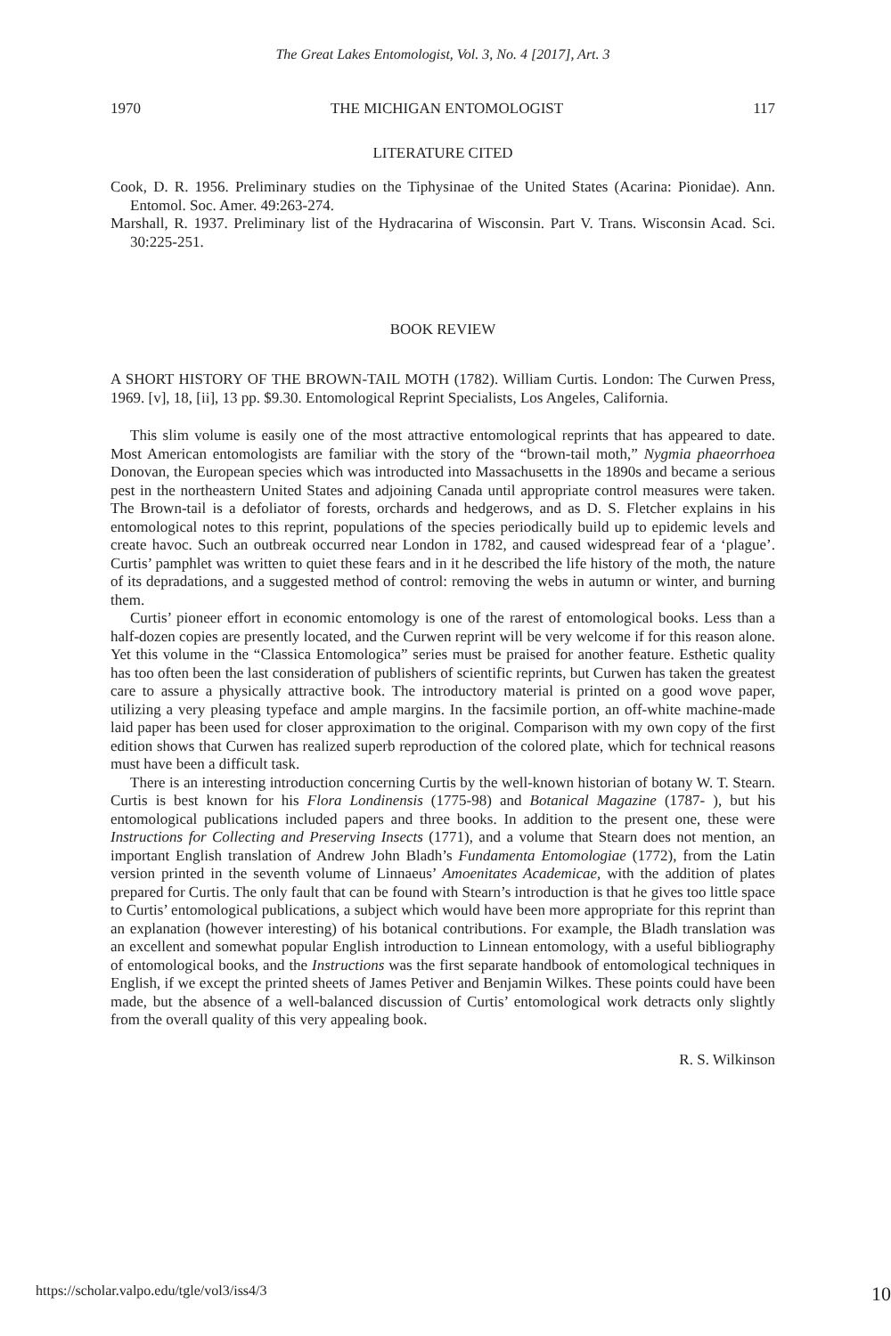The Great Lakes Entomologist, Vol. 3, No. 4 [2017], Art. 3
1970 THE MICHIGAN ENTOMOLOGIST 117
LITERATURE CITED
Cook, D. R. 1956. Preliminary studies on the Tiphysinae of the United States (Acarina: Pionidae). Ann. Entomol. Soc. Amer. 49:263-274.
Marshall, R. 1937. Preliminary list of the Hydracarina of Wisconsin. Part V. Trans. Wisconsin Acad. Sci. 30:225-251.
BOOK REVIEW
A SHORT HISTORY OF THE BROWN-TAIL MOTH (1782). William Curtis. London: The Curwen Press, 1969. [v], 18, [ii], 13 pp. $9.30. Entomological Reprint Specialists, Los Angeles, California.
This slim volume is easily one of the most attractive entomological reprints that has appeared to date. Most American entomologists are familiar with the story of the “brown-tail moth,” Nygmia phaeorrhoea Donovan, the European species which was introducted into Massachusetts in the 1890s and became a serious pest in the northeastern United States and adjoining Canada until appropriate control measures were taken. The Brown-tail is a defoliator of forests, orchards and hedgerows, and as D. S. Fletcher explains in his entomological notes to this reprint, populations of the species periodically build up to epidemic levels and create havoc. Such an outbreak occurred near London in 1782, and caused widespread fear of a ‘plague’. Curtis’ pamphlet was written to quiet these fears and in it he described the life history of the moth, the nature of its depradations, and a suggested method of control: removing the webs in autumn or winter, and burning them.
Curtis’ pioneer effort in economic entomology is one of the rarest of entomological books. Less than a half-dozen copies are presently located, and the Curwen reprint will be very welcome if for this reason alone. Yet this volume in the “Classica Entomologica” series must be praised for another feature. Esthetic quality has too often been the last consideration of publishers of scientific reprints, but Curwen has taken the greatest care to assure a physically attractive book. The introductory material is printed on a good wove paper, utilizing a very pleasing typeface and ample margins. In the facsimile portion, an off-white machine-made laid paper has been used for closer approximation to the original. Comparison with my own copy of the first edition shows that Curwen has realized superb reproduction of the colored plate, which for technical reasons must have been a difficult task.
There is an interesting introduction concerning Curtis by the well-known historian of botany W. T. Stearn. Curtis is best known for his Flora Londinensis (1775-98) and Botanical Magazine (1787- ), but his entomological publications included papers and three books. In addition to the present one, these were Instructions for Collecting and Preserving Insects (1771), and a volume that Stearn does not mention, an important English translation of Andrew John Bladh’s Fundamenta Entomologiae (1772), from the Latin version printed in the seventh volume of Linnaeus’ Amoenitates Academicae, with the addition of plates prepared for Curtis. The only fault that can be found with Stearn’s introduction is that he gives too little space to Curtis’ entomological publications, a subject which would have been more appropriate for this reprint than an explanation (however interesting) of his botanical contributions. For example, the Bladh translation was an excellent and somewhat popular English introduction to Linnean entomology, with a useful bibliography of entomological books, and the Instructions was the first separate handbook of entomological techniques in English, if we except the printed sheets of James Petiver and Benjamin Wilkes. These points could have been made, but the absence of a well-balanced discussion of Curtis’ entomological work detracts only slightly from the overall quality of this very appealing book.
R. S. Wilkinson
https://scholar.valpo.edu/tgle/vol3/iss4/3 10